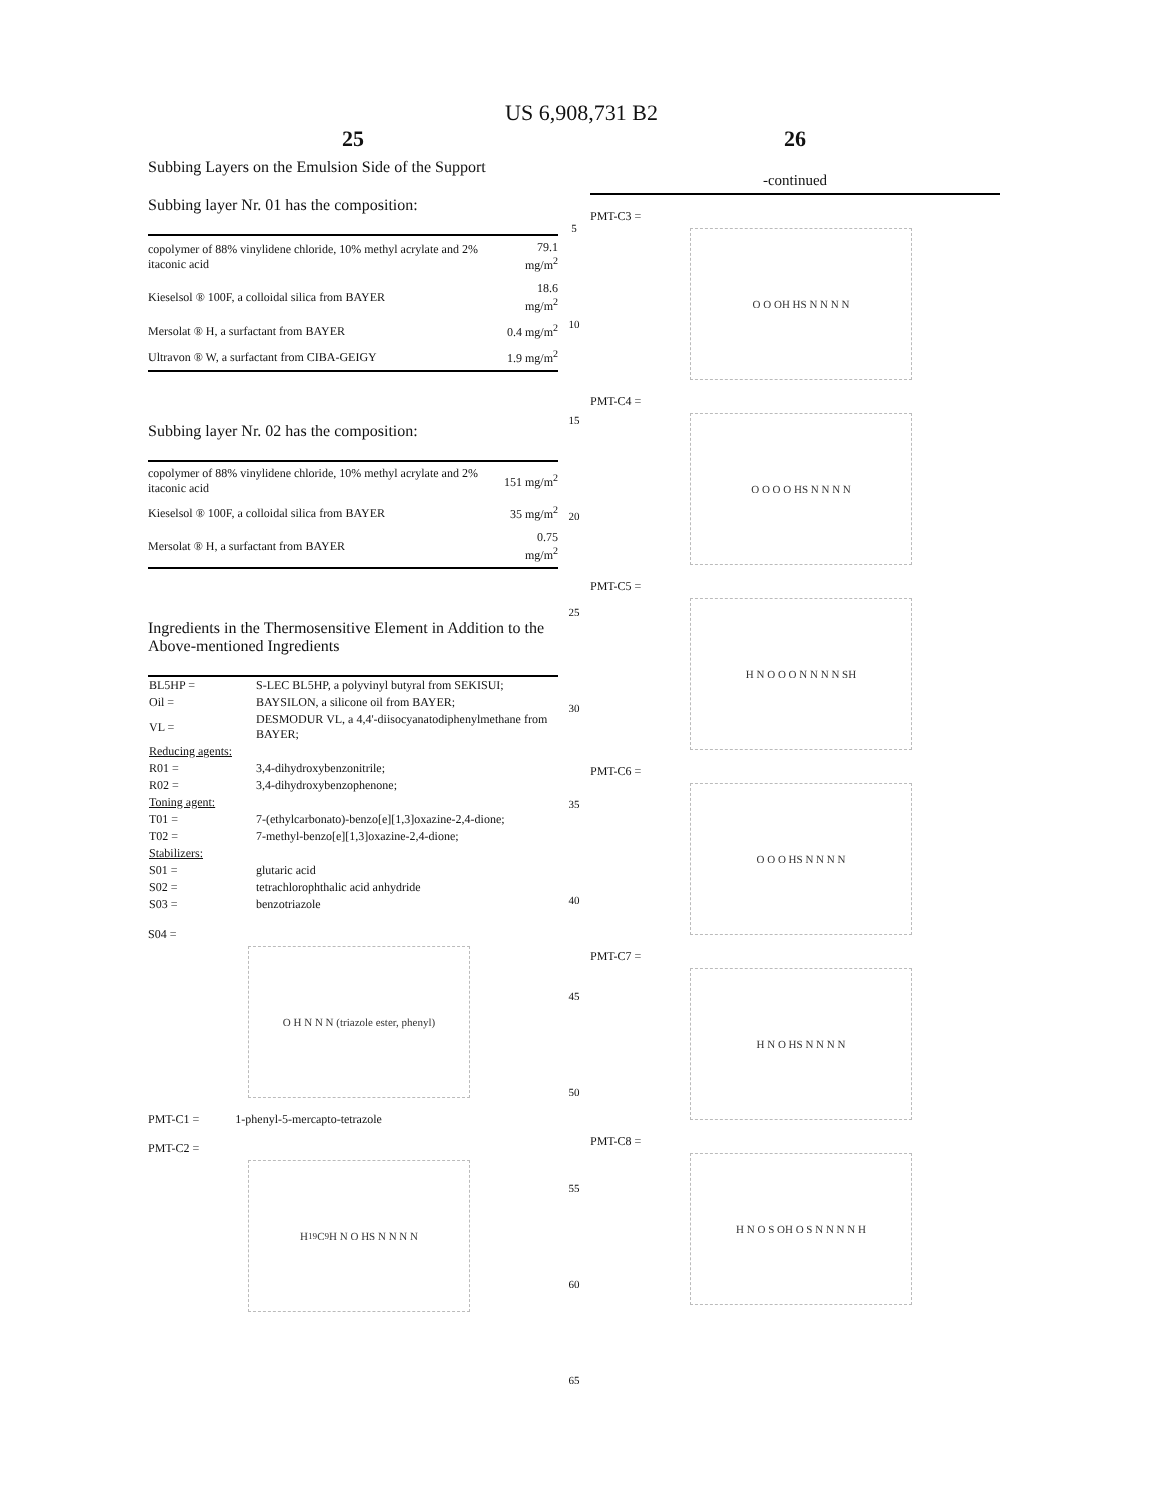US 6,908,731 B2
25
Subbing Layers on the Emulsion Side of the Support
Subbing layer Nr. 01 has the composition:
| copolymer of 88% vinylidene chloride, 10% methyl acrylate and 2% itaconic acid | 79.1 mg/m<sup>2</sup> |
| Kieselsol ® 100F, a colloidal silica from BAYER | 18.6 mg/m<sup>2</sup> |
| Mersolat ® H, a surfactant from BAYER | 0.4 mg/m<sup>2</sup> |
| Ultravon ® W, a surfactant from CIBA-GEIGY | 1.9 mg/m<sup>2</sup> |
Subbing layer Nr. 02 has the composition:
| copolymer of 88% vinylidene chloride, 10% methyl acrylate and 2% itaconic acid | 151 mg/m<sup>2</sup> |
| Kieselsol ® 100F, a colloidal silica from BAYER | 35 mg/m<sup>2</sup> |
| Mersolat ® H, a surfactant from BAYER | 0.75 mg/m<sup>2</sup> |
Ingredients in the Thermosensitive Element in Addition to the Above-mentioned Ingredients
| BL5HP = | S-LEC BL5HP, a polyvinyl butyral from SEKISUI; |
| Oil = | BAYSILON, a silicone oil from BAYER; |
| VL = | DESMODUR VL, a 4,4'-diisocyanatodiphenylmethane from BAYER; |
| Reducing agents: | |
| R01 = | 3,4-dihydroxybenzonitrile; |
| R02 = | 3,4-dihydroxybenzophenone; |
| Toning agent: | |
| T01 = | 7-(ethylcarbonato)-benzo[e][1,3]oxazine-2,4-dione; |
| T02 = | 7-methyl-benzo[e][1,3]oxazine-2,4-dione; |
| Stabilizers: | |
| S01 = | glutaric acid |
| S02 = | tetrachlorophthalic acid anhydride |
| S03 = | benzotriazole |
S04 =
O H N N N (triazole ester, phenyl)
PMT-C1 = 1-phenyl-5-mercapto-tetrazole
PMT-C2 =
H<sub>19</sub>C<sub>9</sub> H N O HS N N N N
5
10
15
20
25
30
35
40
45
50
55
60
65
26
-continued
PMT-C3 =
O O OH HS N N N N
PMT-C4 =
O O O O HS N N N N
PMT-C5 =
H N O O O N N N N SH
PMT-C6 =
O O O HS N N N N
PMT-C7 =
H N O HS N N N N
PMT-C8 =
H N O S OH O S N N N N H